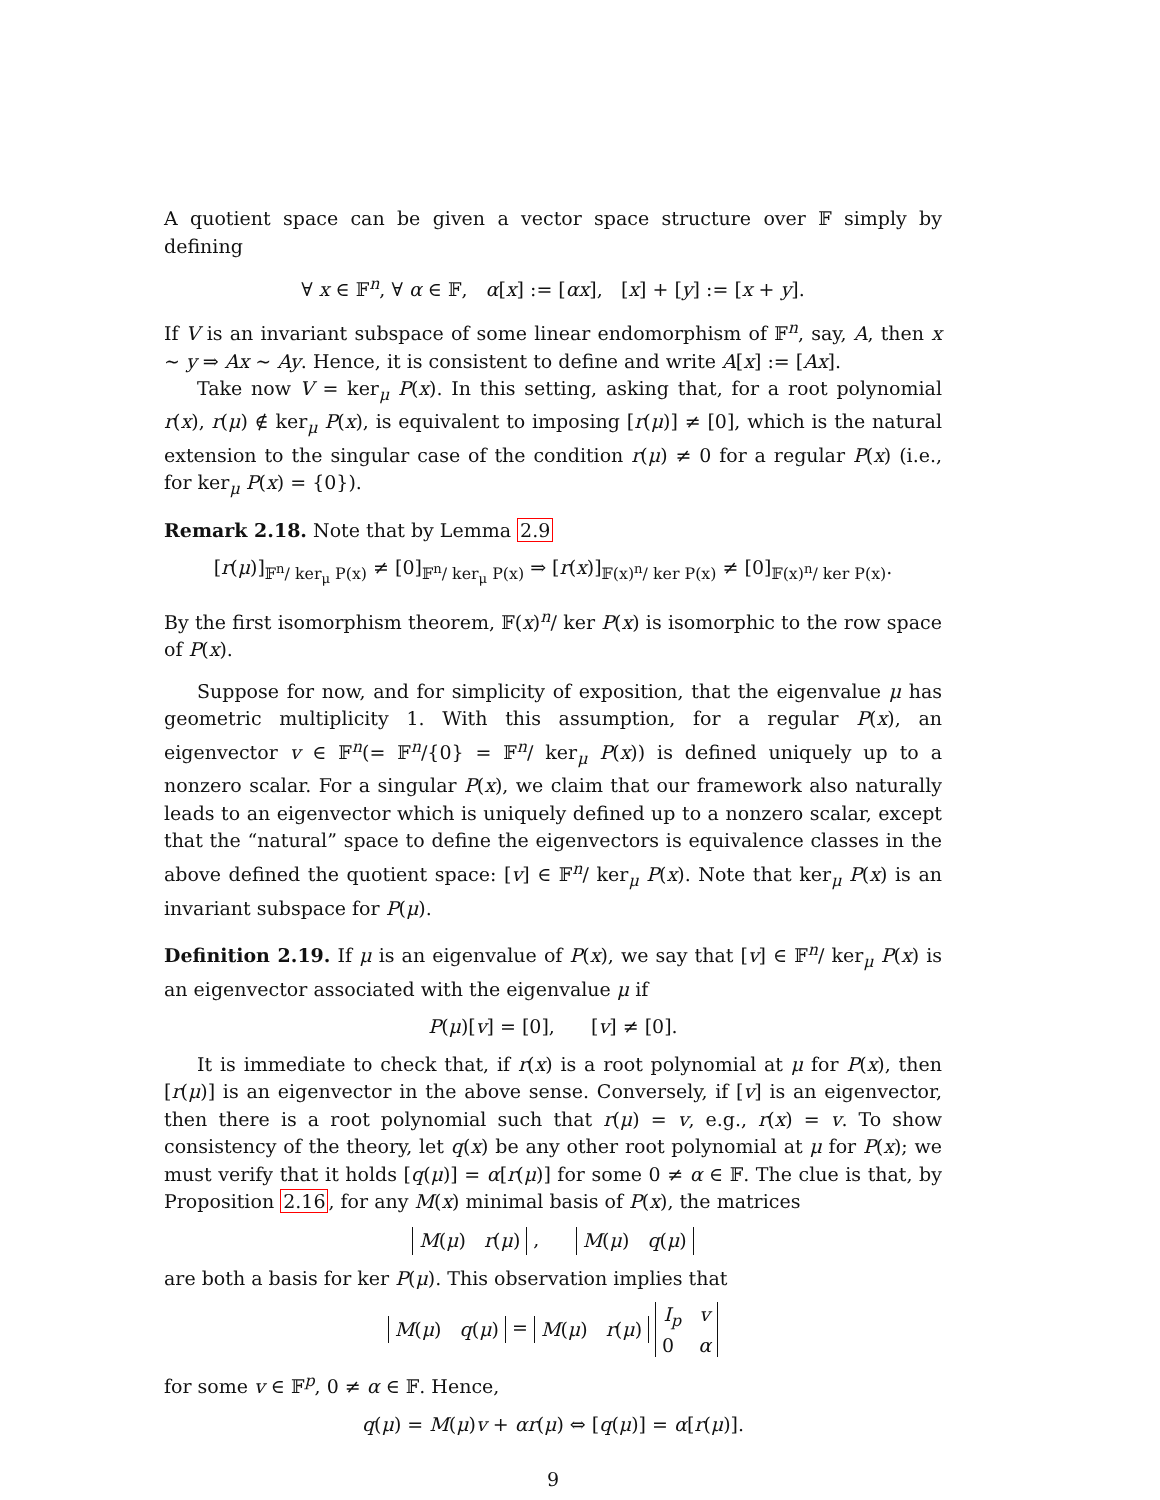A quotient space can be given a vector space structure over 𝔽 simply by defining
∀ x ∈ 𝔽<sup>n</sup>, ∀ α ∈ 𝔽, α[x] := [αx], [x] + [y] := [x + y].
If V is an invariant subspace of some linear endomorphism of 𝔽<sup>n</sup>, say, A, then x ∼ y ⇒ Ax ∼ Ay. Hence, it is consistent to define and write A[x] := [Ax].
Take now V = ker<sub>μ</sub> P(x). In this setting, asking that, for a root polynomial r(x), r(μ) ∉ ker<sub>μ</sub> P(x), is equivalent to imposing [r(μ)] ≠ [0], which is the natural extension to the singular case of the condition r(μ) ≠ 0 for a regular P(x) (i.e., for ker<sub>μ</sub> P(x) = {0}).
Remark 2.18. Note that by Lemma 2.9
[r(μ)]<sub>𝔽<sup>n</sup>/ ker<sub>μ</sub> P(x)</sub> ≠ [0]<sub>𝔽<sup>n</sup>/ ker<sub>μ</sub> P(x)</sub> ⇒ [r(x)]<sub>𝔽(x)<sup>n</sup>/ ker P(x)</sub> ≠ [0]<sub>𝔽(x)<sup>n</sup>/ ker P(x)</sub>.
By the first isomorphism theorem, 𝔽(x)<sup>n</sup>/ ker P(x) is isomorphic to the row space of P(x).
Suppose for now, and for simplicity of exposition, that the eigenvalue μ has geometric multiplicity 1. With this assumption, for a regular P(x), an eigenvector v ∈ 𝔽<sup>n</sup>(= 𝔽<sup>n</sup>/{0} = 𝔽<sup>n</sup>/ ker<sub>μ</sub> P(x)) is defined uniquely up to a nonzero scalar. For a singular P(x), we claim that our framework also naturally leads to an eigenvector which is uniquely defined up to a nonzero scalar, except that the “natural” space to define the eigenvectors is equivalence classes in the above defined the quotient space: [v] ∈ 𝔽<sup>n</sup>/ ker<sub>μ</sub> P(x). Note that ker<sub>μ</sub> P(x) is an invariant subspace for P(μ).
Definition 2.19. If μ is an eigenvalue of P(x), we say that [v] ∈ 𝔽<sup>n</sup>/ ker<sub>μ</sub> P(x) is an eigenvector associated with the eigenvalue μ if
P(μ)[v] = [0], [v] ≠ [0].
It is immediate to check that, if r(x) is a root polynomial at μ for P(x), then [r(μ)] is an eigenvector in the above sense. Conversely, if [v] is an eigenvector, then there is a root polynomial such that r(μ) = v, e.g., r(x) = v. To show consistency of the theory, let q(x) be any other root polynomial at μ for P(x); we must verify that it holds [q(μ)] = α[r(μ)] for some 0 ≠ α ∈ 𝔽. The clue is that, by Proposition 2.16, for any M(x) minimal basis of P(x), the matrices
M(μ) r(μ) , M(μ) q(μ)
are both a basis for ker P(μ). This observation implies that
M(μ) q(μ) = M(μ) r(μ) I<sub>p</sub> v
0 α
for some v ∈ 𝔽<sup>p</sup>, 0 ≠ α ∈ 𝔽. Hence,
q(μ) = M(μ)v + αr(μ) ⇔ [q(μ)] = α[r(μ)].
9